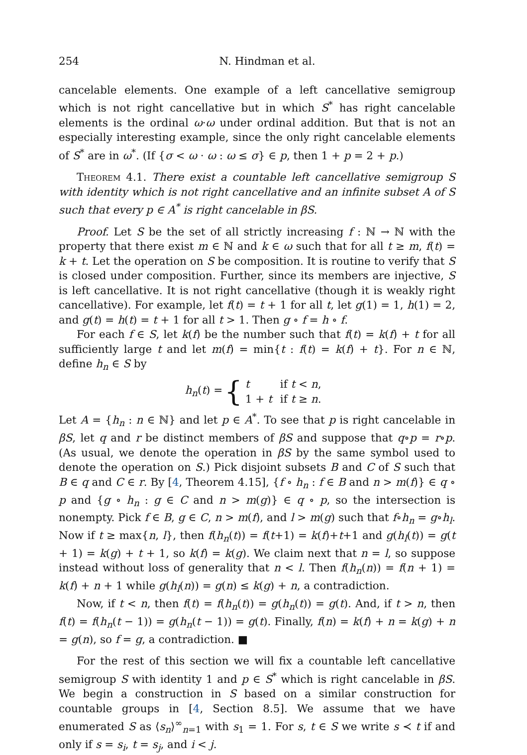254 N. Hindman et al.
cancelable elements. One example of a left cancellative semigroup which is not right cancellative but in which S<sup>*</sup> has right cancelable elements is the ordinal ω·ω under ordinal addition. But that is not an especially interesting example, since the only right cancelable elements of S<sup>*</sup> are in ω<sup>*</sup>. (If {σ < ω · ω : ω ≤ σ} ∈ p, then 1 + p = 2 + p.)
Theorem 4.1. There exist a countable left cancellative semigroup S with identity which is not right cancellative and an infinite subset A of S such that every p ∈ A<sup>*</sup> is right cancelable in βS.
Proof. Let S be the set of all strictly increasing f : ℕ → ℕ with the property that there exist m ∈ ℕ and k ∈ ω such that for all t ≥ m, f(t) = k + t. Let the operation on S be composition. It is routine to verify that S is closed under composition. Further, since its members are injective, S is left cancellative. It is not right cancellative (though it is weakly right cancellative). For example, let f(t) = t + 1 for all t, let g(1) = 1, h(1) = 2, and g(t) = h(t) = t + 1 for all t > 1. Then g ∘ f = h ∘ f.
For each f ∈ S, let k(f) be the number such that f(t) = k(f) + t for all sufficiently large t and let m(f) = min{t : f(t) = k(f) + t}. For n ∈ ℕ, define h<sub>n</sub> ∈ S by
h<sub>n</sub>(t) = {
| t | if t < n , |
| 1 + t | if t ≥ n . |
Let A = {h<sub>n</sub> : n ∈ ℕ} and let p ∈ A<sup>*</sup>. To see that p is right cancelable in βS, let q and r be distinct members of βS and suppose that q∘p = r∘p. (As usual, we denote the operation in βS by the same symbol used to denote the operation on S.) Pick disjoint subsets B and C of S such that B ∈ q and C ∈ r. By [4, Theorem 4.15], {f ∘ h<sub>n</sub> : f ∈ B and n > m(f)} ∈ q ∘ p and {g ∘ h<sub>n</sub> : g ∈ C and n > m(g)} ∈ q ∘ p, so the intersection is nonempty. Pick f ∈ B, g ∈ C, n > m(f), and l > m(g) such that f∘h<sub>n</sub> = g∘h<sub>l</sub>. Now if t ≥ max{n, l}, then f(h<sub>n</sub>(t)) = f(t+1) = k(f)+t+1 and g(h<sub>l</sub>(t)) = g(t + 1) = k(g) + t + 1, so k(f) = k(g). We claim next that n = l, so suppose instead without loss of generality that n < l. Then f(h<sub>n</sub>(n)) = f(n + 1) = k(f) + n + 1 while g(h<sub>l</sub>(n)) = g(n) ≤ k(g) + n, a contradiction.
Now, if t < n, then f(t) = f(h<sub>n</sub>(t)) = g(h<sub>n</sub>(t)) = g(t). And, if t > n, then f(t) = f(h<sub>n</sub>(t − 1)) = g(h<sub>n</sub>(t − 1)) = g(t). Finally, f(n) = k(f) + n = k(g) + n = g(n), so f = g, a contradiction. ■
For the rest of this section we will fix a countable left cancellative semigroup S with identity 1 and p ∈ S<sup>*</sup> which is right cancelable in βS. We begin a construction in S based on a similar construction for countable groups in [4, Section 8.5]. We assume that we have enumerated S as ⟨s<sub>n</sub>⟩<sup>∞</sup><sub>n=1</sub> with s<sub>1</sub> = 1. For s, t ∈ S we write s ≺ t if and only if s = s<sub>i</sub>, t = s<sub>j</sub>, and i < j.